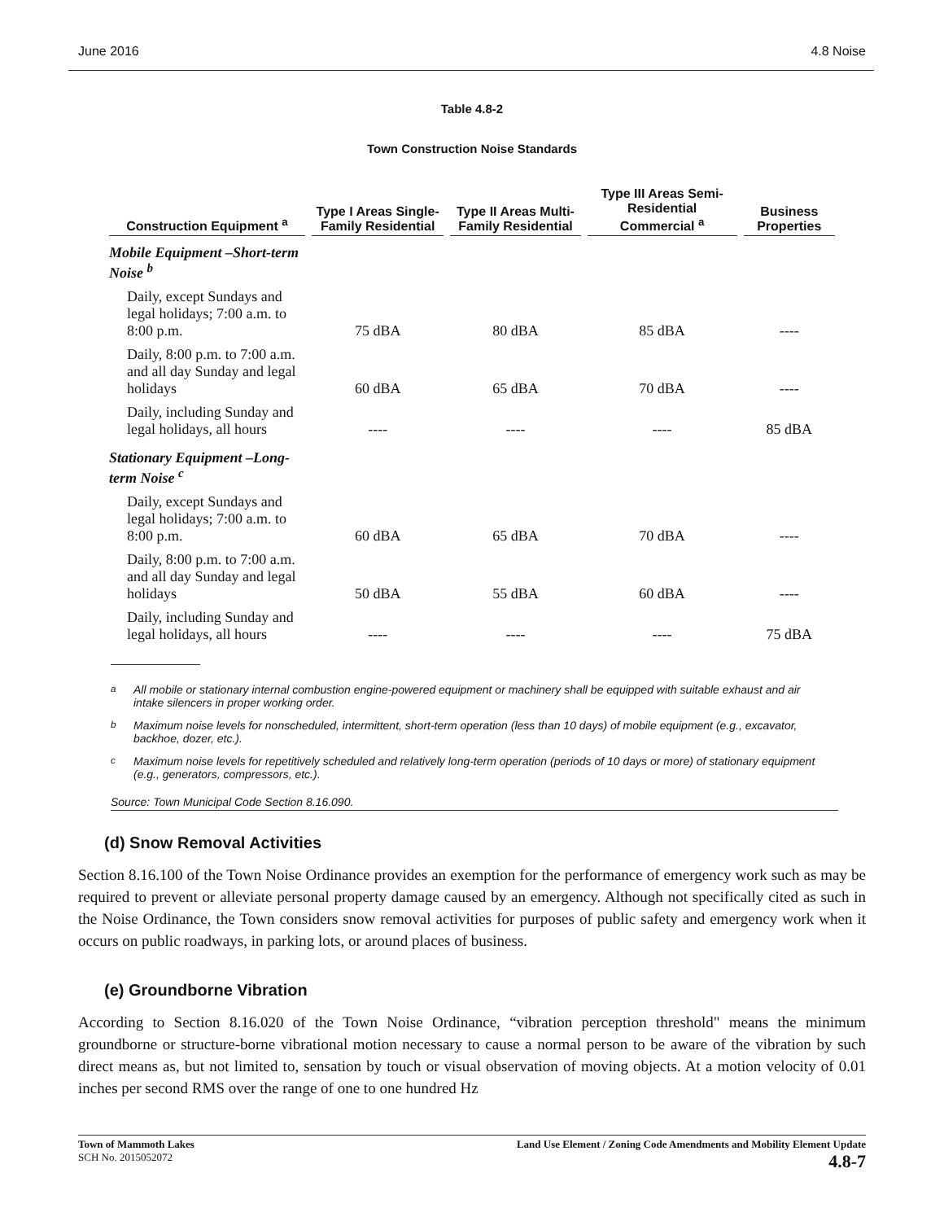June 2016 4.8 Noise
Table 4.8-2
Town Construction Noise Standards
| Construction Equipment <sup>a</sup> | Type I Areas Single-Family Residential | Type II Areas Multi-Family Residential | Type III Areas Semi-Residential Commercial <sup>a</sup> | Business Properties |
| --- | --- | --- | --- | --- |
| Mobile Equipment –Short-term Noise <sup>b</sup> | | | | |
| Daily, except Sundays and legal holidays; 7:00 a.m. to 8:00 p.m. | 75 dBA | 80 dBA | 85 dBA | ---- |
| Daily, 8:00 p.m. to 7:00 a.m. and all day Sunday and legal holidays | 60 dBA | 65 dBA | 70 dBA | ---- |
| Daily, including Sunday and legal holidays, all hours | ---- | ---- | ---- | 85 dBA |
| Stationary Equipment –Long- term Noise <sup>c</sup> | | | | |
| Daily, except Sundays and legal holidays; 7:00 a.m. to 8:00 p.m. | 60 dBA | 65 dBA | 70 dBA | ---- |
| Daily, 8:00 p.m. to 7:00 a.m. and all day Sunday and legal holidays | 50 dBA | 55 dBA | 60 dBA | ---- |
| Daily, including Sunday and legal holidays, all hours | ---- | ---- | ---- | 75 dBA |
<sup>a</sup> All mobile or stationary internal combustion engine-powered equipment or machinery shall be equipped with suitable exhaust and air intake silencers in proper working order.
<sup>b</sup> Maximum noise levels for nonscheduled, intermittent, short-term operation (less than 10 days) of mobile equipment (e.g., excavator, backhoe, dozer, etc.).
<sup>c</sup> Maximum noise levels for repetitively scheduled and relatively long-term operation (periods of 10 days or more) of stationary equipment (e.g., generators, compressors, etc.).
Source: Town Municipal Code Section 8.16.090.
(d) Snow Removal Activities
Section 8.16.100 of the Town Noise Ordinance provides an exemption for the performance of emergency work such as may be required to prevent or alleviate personal property damage caused by an emergency. Although not specifically cited as such in the Noise Ordinance, the Town considers snow removal activities for purposes of public safety and emergency work when it occurs on public roadways, in parking lots, or around places of business.
(e) Groundborne Vibration
According to Section 8.16.020 of the Town Noise Ordinance, “vibration perception threshold" means the minimum groundborne or structure-borne vibrational motion necessary to cause a normal person to be aware of the vibration by such direct means as, but not limited to, sensation by touch or visual observation of moving objects. At a motion velocity of 0.01 inches per second RMS over the range of one to one hundred Hz
Town of Mammoth Lakes
SCH No. 2015052072
Land Use Element / Zoning Code Amendments and Mobility Element Update
4.8-7